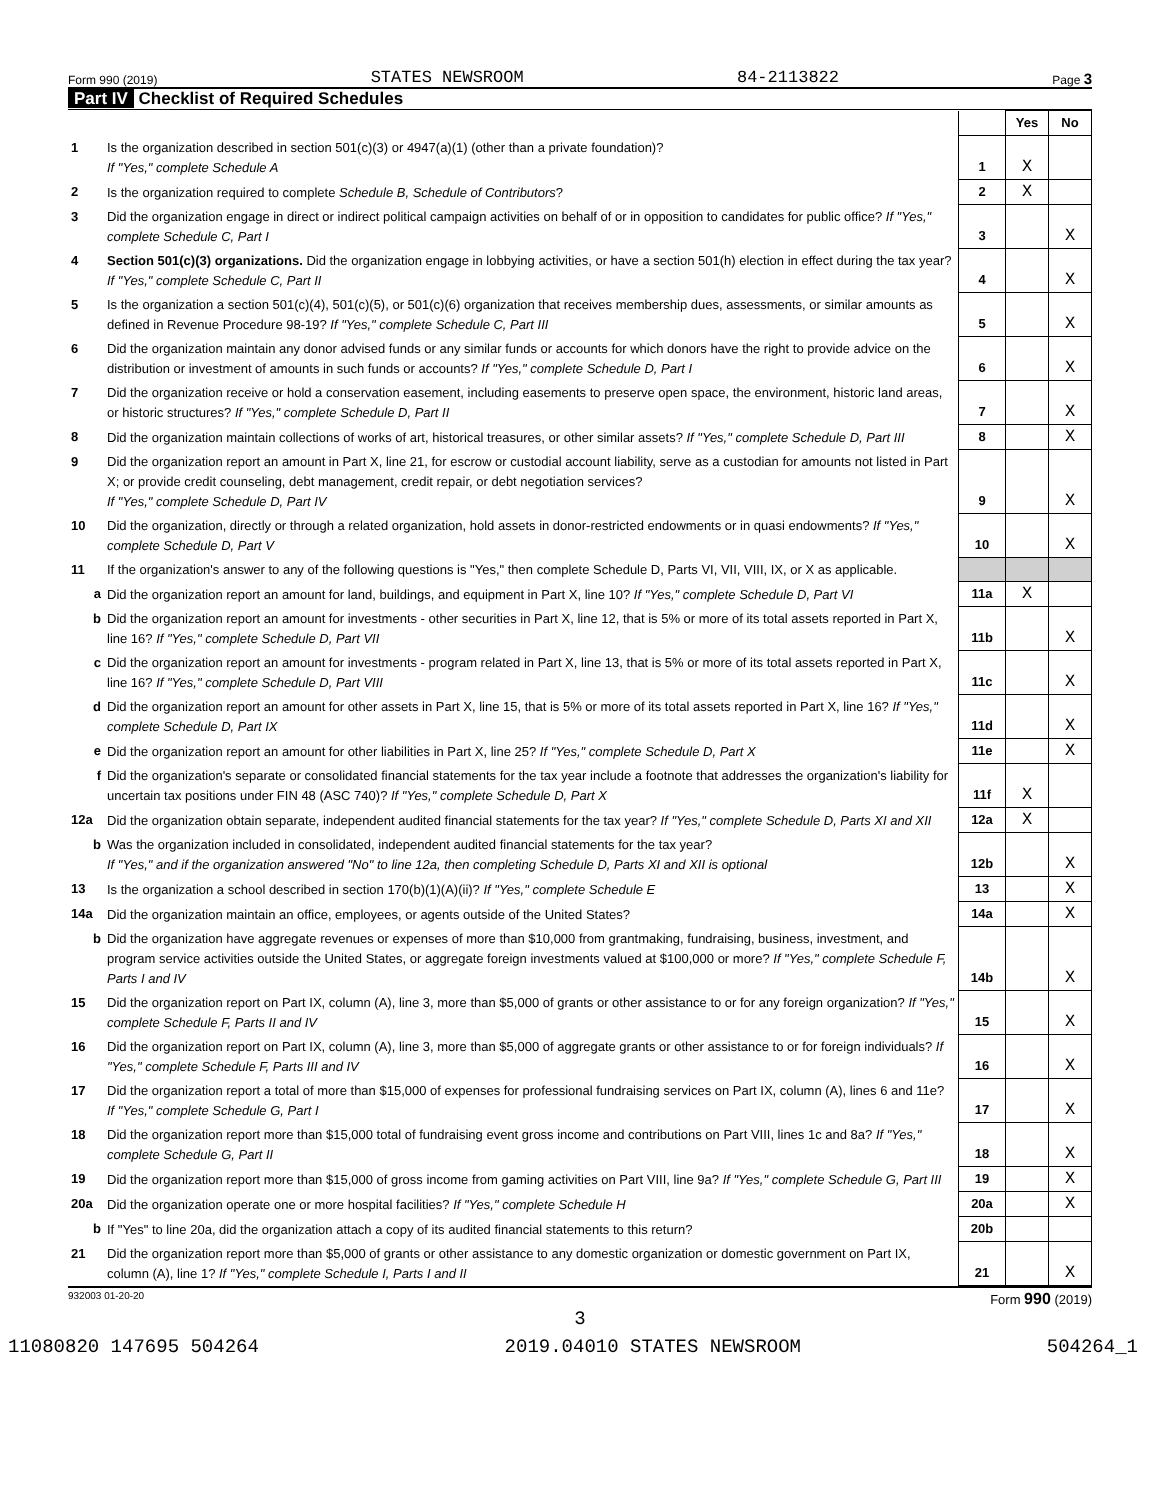Form 990 (2019) STATES NEWSROOM 84-2113822 Page 3
Part IV Checklist of Required Schedules
| | | | Yes | No |
| 1 | Is the organization described in section 501(c)(3) or 4947(a)(1) (other than a private foundation)? If "Yes," complete Schedule A | 1 | X | |
| 2 | Is the organization required to complete Schedule B, Schedule of Contributors ? | 2 | X | |
| 3 | Did the organization engage in direct or indirect political campaign activities on behalf of or in opposition to candidates for public office? If "Yes," complete Schedule C, Part I | 3 | | X |
| 4 | Section 501(c)(3) organizations. Did the organization engage in lobbying activities, or have a section 501(h) election in effect during the tax year? If "Yes," complete Schedule C, Part II | 4 | | X |
| 5 | Is the organization a section 501(c)(4), 501(c)(5), or 501(c)(6) organization that receives membership dues, assessments, or similar amounts as defined in Revenue Procedure 98-19? If "Yes," complete Schedule C, Part III | 5 | | X |
| 6 | Did the organization maintain any donor advised funds or any similar funds or accounts for which donors have the right to provide advice on the distribution or investment of amounts in such funds or accounts? If "Yes," complete Schedule D, Part I | 6 | | X |
| 7 | Did the organization receive or hold a conservation easement, including easements to preserve open space, the environment, historic land areas, or historic structures? If "Yes," complete Schedule D, Part II | 7 | | X |
| 8 | Did the organization maintain collections of works of art, historical treasures, or other similar assets? If "Yes," complete Schedule D, Part III | 8 | | X |
| 9 | Did the organization report an amount in Part X, line 21, for escrow or custodial account liability, serve as a custodian for amounts not listed in Part X; or provide credit counseling, debt management, credit repair, or debt negotiation services? If "Yes," complete Schedule D, Part IV | 9 | | X |
| 10 | Did the organization, directly or through a related organization, hold assets in donor-restricted endowments or in quasi endowments? If "Yes," complete Schedule D, Part V | 10 | | X |
| 11 | If the organization's answer to any of the following questions is "Yes," then complete Schedule D, Parts VI, VII, VIII, IX, or X as applicable. | | | |
| a | Did the organization report an amount for land, buildings, and equipment in Part X, line 10? If "Yes," complete Schedule D, Part VI | 11a | X | |
| b | Did the organization report an amount for investments - other securities in Part X, line 12, that is 5% or more of its total assets reported in Part X, line 16? If "Yes," complete Schedule D, Part VII | 11b | | X |
| c | Did the organization report an amount for investments - program related in Part X, line 13, that is 5% or more of its total assets reported in Part X, line 16? If "Yes," complete Schedule D, Part VIII | 11c | | X |
| d | Did the organization report an amount for other assets in Part X, line 15, that is 5% or more of its total assets reported in Part X, line 16? If "Yes," complete Schedule D, Part IX | 11d | | X |
| e | Did the organization report an amount for other liabilities in Part X, line 25? If "Yes," complete Schedule D, Part X | 11e | | X |
| f | Did the organization's separate or consolidated financial statements for the tax year include a footnote that addresses the organization's liability for uncertain tax positions under FIN 48 (ASC 740)? If "Yes," complete Schedule D, Part X | 11f | X | |
| 12a | Did the organization obtain separate, independent audited financial statements for the tax year? If "Yes," complete Schedule D, Parts XI and XII | 12a | X | |
| b | Was the organization included in consolidated, independent audited financial statements for the tax year? If "Yes," and if the organization answered "No" to line 12a, then completing Schedule D, Parts XI and XII is optional | 12b | | X |
| 13 | Is the organization a school described in section 170(b)(1)(A)(ii)? If "Yes," complete Schedule E | 13 | | X |
| 14a | Did the organization maintain an office, employees, or agents outside of the United States? | 14a | | X |
| b | Did the organization have aggregate revenues or expenses of more than $10,000 from grantmaking, fundraising, business, investment, and program service activities outside the United States, or aggregate foreign investments valued at $100,000 or more? If "Yes," complete Schedule F, Parts I and IV | 14b | | X |
| 15 | Did the organization report on Part IX, column (A), line 3, more than $5,000 of grants or other assistance to or for any foreign organization? If "Yes," complete Schedule F, Parts II and IV | 15 | | X |
| 16 | Did the organization report on Part IX, column (A), line 3, more than $5,000 of aggregate grants or other assistance to or for foreign individuals? If "Yes," complete Schedule F, Parts III and IV | 16 | | X |
| 17 | Did the organization report a total of more than $15,000 of expenses for professional fundraising services on Part IX, column (A), lines 6 and 11e? If "Yes," complete Schedule G, Part I | 17 | | X |
| 18 | Did the organization report more than $15,000 total of fundraising event gross income and contributions on Part VIII, lines 1c and 8a? If "Yes," complete Schedule G, Part II | 18 | | X |
| 19 | Did the organization report more than $15,000 of gross income from gaming activities on Part VIII, line 9a? If "Yes," complete Schedule G, Part III | 19 | | X |
| 20a | Did the organization operate one or more hospital facilities? If "Yes," complete Schedule H | 20a | | X |
| b | If "Yes" to line 20a, did the organization attach a copy of its audited financial statements to this return? | 20b | | |
| 21 | Did the organization report more than $5,000 of grants or other assistance to any domestic organization or domestic government on Part IX, column (A), line 1? If "Yes," complete Schedule I, Parts I and II | 21 | | X |
932003 01-20-20 Form 990 (2019)
3
11080820 147695 504264 2019.04010 STATES NEWSROOM 504264_1